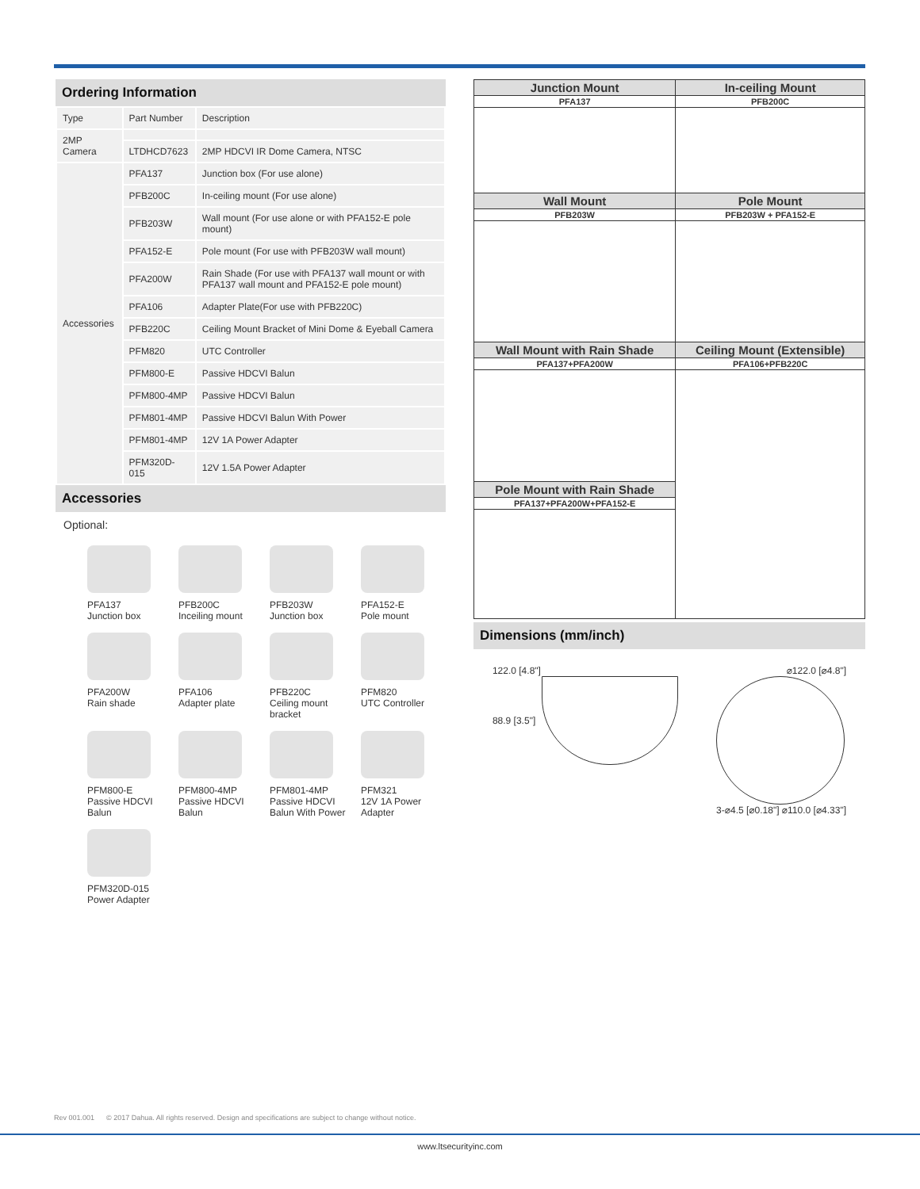Ordering Information
| Type | Part Number | Description |
| 2MP Camera | | |
| | LTDHCD7623 | 2MP HDCVI IR Dome Camera, NTSC |
| Accessories | PFA137 | Junction box (For use alone) |
| | PFB200C | In-ceiling mount (For use alone) |
| | PFB203W | Wall mount (For use alone or with PFA152-E pole mount) |
| | PFA152-E | Pole mount (For use with PFB203W wall mount) |
| | PFA200W | Rain Shade (For use with PFA137 wall mount or with PFA137 wall mount and PFA152-E pole mount) |
| | PFA106 | Adapter Plate(For use with PFB220C) |
| | PFB220C | Ceiling Mount Bracket of Mini Dome & Eyeball Camera |
| | PFM820 | UTC Controller |
| | PFM800-E | Passive HDCVI Balun |
| | PFM800-4MP | Passive HDCVI Balun |
| | PFM801-4MP | Passive HDCVI Balun With Power |
| | PFM801-4MP | 12V 1A Power Adapter |
| | PFM320D-015 | 12V 1.5A Power Adapter |
Accessories
Optional:
PFA137
Junction box
PFB200C
Inceiling mount
PFB203W
Junction box
PFA152-E
Pole mount
PFA200W
Rain shade
PFA106
Adapter plate
PFB220C
Ceiling mount bracket
PFM820
UTC Controller
PFM800-E
Passive HDCVI Balun
PFM800-4MP
Passive HDCVI Balun
PFM801-4MP
Passive HDCVI Balun With Power
PFM321
12V 1A Power Adapter
PFM320D-015
Power Adapter
| Junction Mount | In-ceiling Mount |
| PFA137 | PFB200C |
| Wall Mount | Pole Mount |
| PFB203W | PFB203W + PFA152-E |
| Wall Mount with Rain Shade | Ceiling Mount (Extensible) |
| PFA137+PFA200W | PFA106+PFB220C |
| Pole Mount with Rain Shade | |
| PFA137+PFA200W+PFA152-E | |
Dimensions (mm/inch)
122.0 [4.8"]
88.9 [3.5"]
⌀122.0 [⌀4.8"]
3-⌀4.5 [⌀0.18"] ⌀110.0 [⌀4.33"]
Rev 001.001 © 2017 Dahua. All rights reserved. Design and specifications are subject to change without notice.
www.ltsecurityinc.com